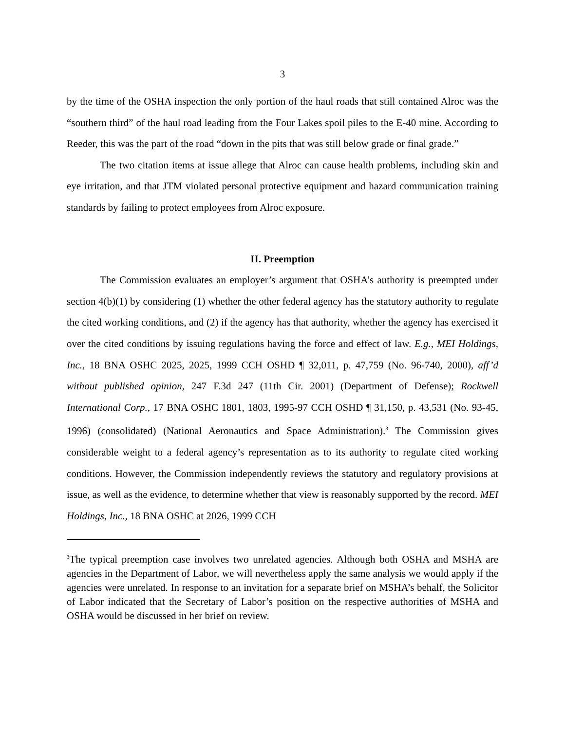3
by the time of the OSHA inspection the only portion of the haul roads that still contained Alroc was the “southern third” of the haul road leading from the Four Lakes spoil piles to the E-40 mine. According to Reeder, this was the part of the road “down in the pits that was still below grade or final grade.”
The two citation items at issue allege that Alroc can cause health problems, including skin and eye irritation, and that JTM violated personal protective equipment and hazard communication training standards by failing to protect employees from Alroc exposure.
II. Preemption
The Commission evaluates an employer’s argument that OSHA’s authority is preempted under section 4(b)(1) by considering (1) whether the other federal agency has the statutory authority to regulate the cited working conditions, and (2) if the agency has that authority, whether the agency has exercised it over the cited conditions by issuing regulations having the force and effect of law. E.g., MEI Holdings, Inc., 18 BNA OSHC 2025, 2025, 1999 CCH OSHD ¶ 32,011, p. 47,759 (No. 96-740, 2000), aff’d without published opinion, 247 F.3d 247 (11th Cir. 2001) (Department of Defense); Rockwell International Corp., 17 BNA OSHC 1801, 1803, 1995-97 CCH OSHD ¶ 31,150, p. 43,531 (No. 93-45, 1996) (consolidated) (National Aeronautics and Space Administration).<sup>3</sup> The Commission gives considerable weight to a federal agency’s representation as to its authority to regulate cited working conditions. However, the Commission independently reviews the statutory and regulatory provisions at issue, as well as the evidence, to determine whether that view is reasonably supported by the record. MEI Holdings, Inc., 18 BNA OSHC at 2026, 1999 CCH
<sup>3</sup> The typical preemption case involves two unrelated agencies. Although both OSHA and MSHA are agencies in the Department of Labor, we will nevertheless apply the same analysis we would apply if the agencies were unrelated. In response to an invitation for a separate brief on MSHA’s behalf, the Solicitor of Labor indicated that the Secretary of Labor’s position on the respective authorities of MSHA and OSHA would be discussed in her brief on review.